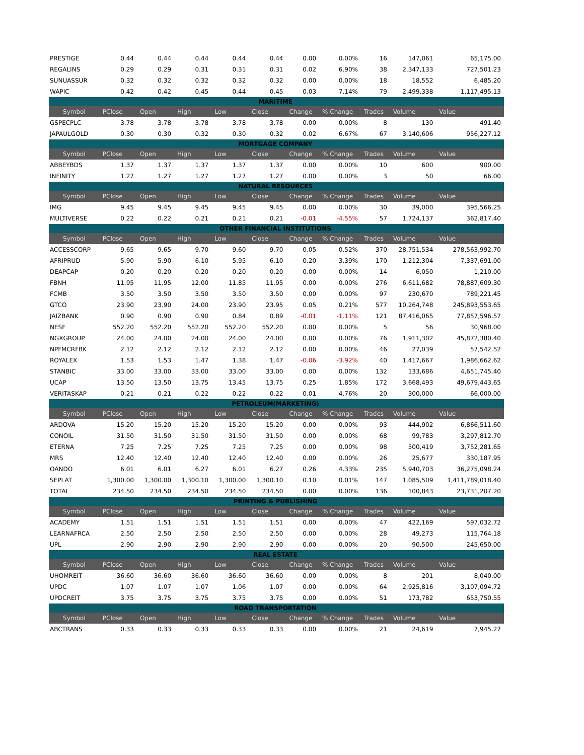| PRESTIGE | 0.44 | 0.44 | 0.44 | 0.44 | 0.44 | 0.00 | 0.00% | 16 | 147,061 | 65,175.00 |
| REGALINS | 0.29 | 0.29 | 0.31 | 0.31 | 0.31 | 0.02 | 6.90% | 38 | 2,347,133 | 727,501.23 |
| SUNUASSUR | 0.32 | 0.32 | 0.32 | 0.32 | 0.32 | 0.00 | 0.00% | 18 | 18,552 | 6,485.20 |
| WAPIC | 0.42 | 0.42 | 0.45 | 0.44 | 0.45 | 0.03 | 7.14% | 79 | 2,499,338 | 1,117,495.13 |
| MARITIME | | | | | | | | | | |
| Symbol | PClose | Open | High | Low | Close | Change | % Change | Trades | Volume | Value |
| GSPECPLC | 3.78 | 3.78 | 3.78 | 3.78 | 3.78 | 0.00 | 0.00% | 8 | 130 | 491.40 |
| JAPAULGOLD | 0.30 | 0.30 | 0.32 | 0.30 | 0.32 | 0.02 | 6.67% | 67 | 3,140,606 | 956,227.12 |
| MORTGAGE COMPANY | | | | | | | | | | |
| Symbol | PClose | Open | High | Low | Close | Change | % Change | Trades | Volume | Value |
| ABBEYBDS | 1.37 | 1.37 | 1.37 | 1.37 | 1.37 | 0.00 | 0.00% | 10 | 600 | 900.00 |
| INFINITY | 1.27 | 1.27 | 1.27 | 1.27 | 1.27 | 0.00 | 0.00% | 3 | 50 | 66.00 |
| NATURAL RESOURCES | | | | | | | | | | |
| Symbol | PClose | Open | High | Low | Close | Change | % Change | Trades | Volume | Value |
| IMG | 9.45 | 9.45 | 9.45 | 9.45 | 9.45 | 0.00 | 0.00% | 30 | 39,000 | 395,566.25 |
| MULTIVERSE | 0.22 | 0.22 | 0.21 | 0.21 | 0.21 | -0.01 | -4.55% | 57 | 1,724,137 | 362,817.40 |
| OTHER FINANCIAL INSTITUTIONS | | | | | | | | | | |
| Symbol | PClose | Open | High | Low | Close | Change | % Change | Trades | Volume | Value |
| ACCESSCORP | 9.65 | 9.65 | 9.70 | 9.60 | 9.70 | 0.05 | 0.52% | 370 | 28,751,534 | 278,563,992.70 |
| AFRIPRUD | 5.90 | 5.90 | 6.10 | 5.95 | 6.10 | 0.20 | 3.39% | 170 | 1,212,304 | 7,337,691.00 |
| DEAPCAP | 0.20 | 0.20 | 0.20 | 0.20 | 0.20 | 0.00 | 0.00% | 14 | 6,050 | 1,210.00 |
| FBNH | 11.95 | 11.95 | 12.00 | 11.85 | 11.95 | 0.00 | 0.00% | 276 | 6,611,682 | 78,887,609.30 |
| FCMB | 3.50 | 3.50 | 3.50 | 3.50 | 3.50 | 0.00 | 0.00% | 97 | 230,670 | 789,221.45 |
| GTCO | 23.90 | 23.90 | 24.00 | 23.90 | 23.95 | 0.05 | 0.21% | 577 | 10,264,748 | 245,893,553.65 |
| JAIZBANK | 0.90 | 0.90 | 0.90 | 0.84 | 0.89 | -0.01 | -1.11% | 121 | 87,416,065 | 77,857,596.57 |
| NESF | 552.20 | 552.20 | 552.20 | 552.20 | 552.20 | 0.00 | 0.00% | 5 | 56 | 30,968.00 |
| NGXGROUP | 24.00 | 24.00 | 24.00 | 24.00 | 24.00 | 0.00 | 0.00% | 76 | 1,911,302 | 45,872,380.40 |
| NPFMCRFBK | 2.12 | 2.12 | 2.12 | 2.12 | 2.12 | 0.00 | 0.00% | 46 | 27,039 | 57,542.52 |
| ROYALEX | 1.53 | 1.53 | 1.47 | 1.38 | 1.47 | -0.06 | -3.92% | 40 | 1,417,667 | 1,986,662.62 |
| STANBIC | 33.00 | 33.00 | 33.00 | 33.00 | 33.00 | 0.00 | 0.00% | 132 | 133,686 | 4,651,745.40 |
| UCAP | 13.50 | 13.50 | 13.75 | 13.45 | 13.75 | 0.25 | 1.85% | 172 | 3,668,493 | 49,679,443.65 |
| VERITASKAP | 0.21 | 0.21 | 0.22 | 0.22 | 0.22 | 0.01 | 4.76% | 20 | 300,000 | 66,000.00 |
| PETROLEUM(MARKETING) | | | | | | | | | | |
| Symbol | PClose | Open | High | Low | Close | Change | % Change | Trades | Volume | Value |
| ARDOVA | 15.20 | 15.20 | 15.20 | 15.20 | 15.20 | 0.00 | 0.00% | 93 | 444,902 | 6,866,511.60 |
| CONOIL | 31.50 | 31.50 | 31.50 | 31.50 | 31.50 | 0.00 | 0.00% | 68 | 99,783 | 3,297,812.70 |
| ETERNA | 7.25 | 7.25 | 7.25 | 7.25 | 7.25 | 0.00 | 0.00% | 98 | 500,419 | 3,752,281.65 |
| MRS | 12.40 | 12.40 | 12.40 | 12.40 | 12.40 | 0.00 | 0.00% | 26 | 25,677 | 330,187.95 |
| OANDO | 6.01 | 6.01 | 6.27 | 6.01 | 6.27 | 0.26 | 4.33% | 235 | 5,940,703 | 36,275,098.24 |
| SEPLAT | 1,300.00 | 1,300.00 | 1,300.10 | 1,300.00 | 1,300.10 | 0.10 | 0.01% | 147 | 1,085,509 | 1,411,789,018.40 |
| TOTAL | 234.50 | 234.50 | 234.50 | 234.50 | 234.50 | 0.00 | 0.00% | 136 | 100,843 | 23,731,207.20 |
| PRINTING & PUBLISHING | | | | | | | | | | |
| Symbol | PClose | Open | High | Low | Close | Change | % Change | Trades | Volume | Value |
| ACADEMY | 1.51 | 1.51 | 1.51 | 1.51 | 1.51 | 0.00 | 0.00% | 47 | 422,169 | 597,032.72 |
| LEARNAFRCA | 2.50 | 2.50 | 2.50 | 2.50 | 2.50 | 0.00 | 0.00% | 28 | 49,273 | 115,764.18 |
| UPL | 2.90 | 2.90 | 2.90 | 2.90 | 2.90 | 0.00 | 0.00% | 20 | 90,500 | 245,650.00 |
| REAL ESTATE | | | | | | | | | | |
| Symbol | PClose | Open | High | Low | Close | Change | % Change | Trades | Volume | Value |
| UHOMREIT | 36.60 | 36.60 | 36.60 | 36.60 | 36.60 | 0.00 | 0.00% | 8 | 201 | 8,040.00 |
| UPDC | 1.07 | 1.07 | 1.07 | 1.06 | 1.07 | 0.00 | 0.00% | 64 | 2,925,816 | 3,107,094.72 |
| UPDCREIT | 3.75 | 3.75 | 3.75 | 3.75 | 3.75 | 0.00 | 0.00% | 51 | 173,782 | 653,750.55 |
| ROAD TRANSPORTATION | | | | | | | | | | |
| Symbol | PClose | Open | High | Low | Close | Change | % Change | Trades | Volume | Value |
| ABCTRANS | 0.33 | 0.33 | 0.33 | 0.33 | 0.33 | 0.00 | 0.00% | 21 | 24,619 | 7,945.27 |